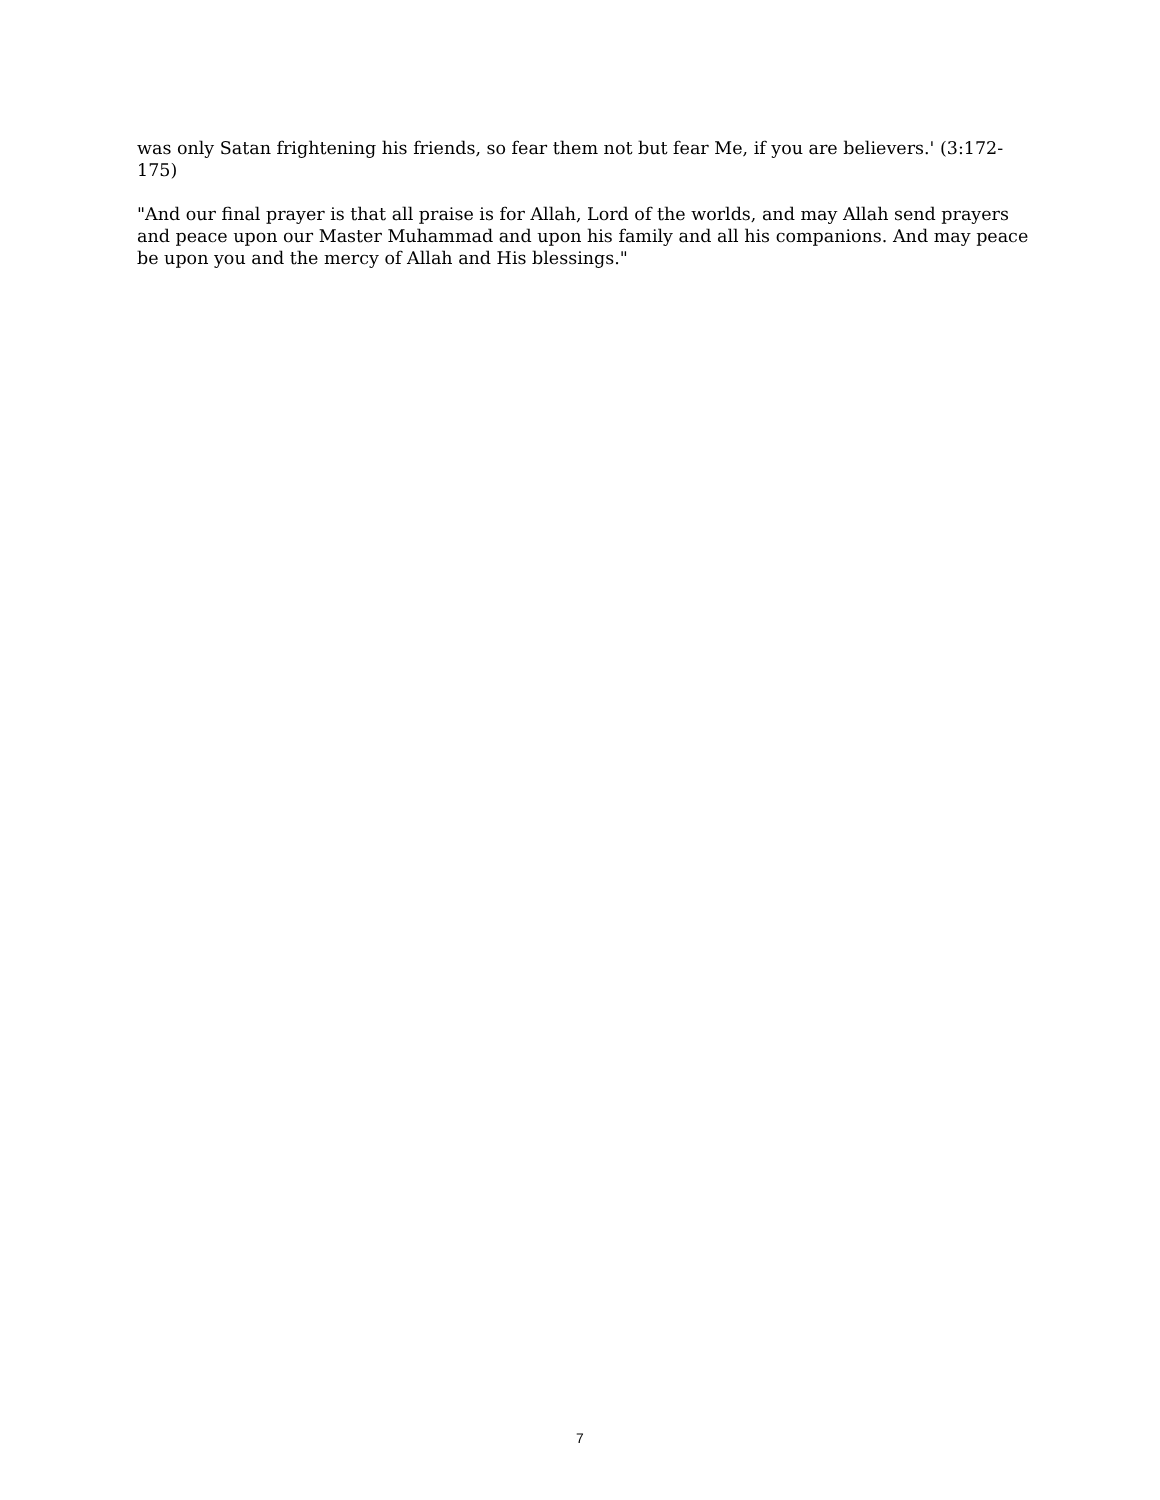was only Satan frightening his friends, so fear them not but fear Me, if you are believers.' (3:172-175)
"And our final prayer is that all praise is for Allah, Lord of the worlds, and may Allah send prayers and peace upon our Master Muhammad and upon his family and all his companions. And may peace be upon you and the mercy of Allah and His blessings."
7